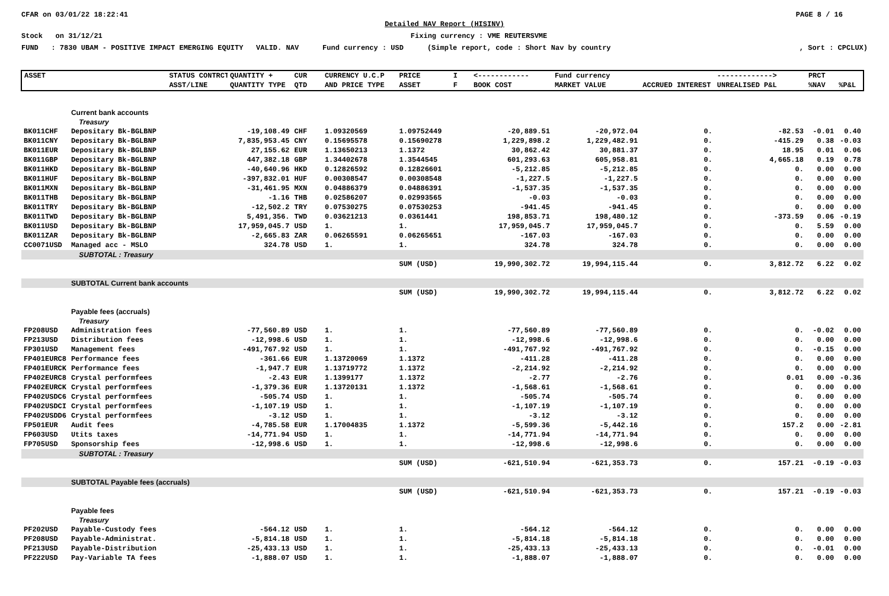CFAR on 03/01/22 18:22:41 PAGE 8 / 16
Detailed NAV Report (HISINV)
Stock on 31/12/21 Fixing currency : VME REUTERSVME
FUND : 7830 UBAM - POSITIVE IMPACT EMERGING EQUITY VALID. NAV Fund currency : USD (Simple report, code : Short Nav by country, Sort : CPCLUX)
| ASSET | | STATUS CONTRCT | QUANTITY + | CUR | CURRENCY U.C.P | PRICE | I | <------------ | Fund currency | | -------------> | PRCT | |
| --- | --- | --- | --- | --- | --- | --- | --- | --- | --- | --- | --- | --- | --- |
| | | ASST/LINE | QUANTITY TYPE | QTD | AND PRICE TYPE | ASSET | F | BOOK COST | MARKET VALUE | ACCRUED INTEREST | UNREALISED P&L | %NAV | %P&L |
| | Current bank accounts | | | | | | | | | | | | |
| | Treasury | | | | | | | | | | | | |
| BK011CHF | Depositary Bk-BGLBNP | | -19,108.49 | CHF | 1.09320569 | 1.09752449 | | -20,889.51 | -20,972.04 | 0. | -82.53 | -0.01 | 0.40 |
| BK011CNY | Depositary Bk-BGLBNP | | 7,835,953.45 | CNY | 0.15695578 | 0.15690278 | | 1,229,898.2 | 1,229,482.91 | 0. | -415.29 | 0.38 | -0.03 |
| BK011EUR | Depositary Bk-BGLBNP | | 27,155.62 | EUR | 1.13650213 | 1.1372 | | 30,862.42 | 30,881.37 | 0. | 18.95 | 0.01 | 0.06 |
| BK011GBP | Depositary Bk-BGLBNP | | 447,382.18 | GBP | 1.34402678 | 1.3544545 | | 601,293.63 | 605,958.81 | 0. | 4,665.18 | 0.19 | 0.78 |
| BK011HKD | Depositary Bk-BGLBNP | | -40,640.96 | HKD | 0.12826592 | 0.12826601 | | -5,212.85 | -5,212.85 | 0. | 0. | 0.00 | 0.00 |
| BK011HUF | Depositary Bk-BGLBNP | | -397,832.01 | HUF | 0.00308547 | 0.00308548 | | -1,227.5 | -1,227.5 | 0. | 0. | 0.00 | 0.00 |
| BK011MXN | Depositary Bk-BGLBNP | | -31,461.95 | MXN | 0.04886379 | 0.04886391 | | -1,537.35 | -1,537.35 | 0. | 0. | 0.00 | 0.00 |
| BK011THB | Depositary Bk-BGLBNP | | -1.16 | THB | 0.02586207 | 0.02993565 | | -0.03 | -0.03 | 0. | 0. | 0.00 | 0.00 |
| BK011TRY | Depositary Bk-BGLBNP | | -12,502.2 | TRY | 0.07530275 | 0.07530253 | | -941.45 | -941.45 | 0. | 0. | 0.00 | 0.00 |
| BK011TWD | Depositary Bk-BGLBNP | | 5,491,356. | TWD | 0.03621213 | 0.0361441 | | 198,853.71 | 198,480.12 | 0. | -373.59 | 0.06 | -0.19 |
| BK011USD | Depositary Bk-BGLBNP | | 17,959,045.7 | USD | 1. | 1. | | 17,959,045.7 | 17,959,045.7 | 0. | 0. | 5.59 | 0.00 |
| BK011ZAR | Depositary Bk-BGLBNP | | -2,665.83 | ZAR | 0.06265591 | 0.06265651 | | -167.03 | -167.03 | 0. | 0. | 0.00 | 0.00 |
| CC0071USD | Managed acc - MSLO | | 324.78 | USD | 1. | 1. | | 324.78 | 324.78 | 0. | 0. | 0.00 | 0.00 |
| | SUBTOTAL : Treasury | | | | | | | | | | | | |
| | | | | | | SUM (USD) | | 19,990,302.72 | 19,994,115.44 | 0. | 3,812.72 | 6.22 | 0.02 |
| | SUBTOTAL Current bank accounts | | | | | | | | | | | | |
| | | | | | | SUM (USD) | | 19,990,302.72 | 19,994,115.44 | 0. | 3,812.72 | 6.22 | 0.02 |
| | Payable fees (accruals) | | | | | | | | | | | | |
| | Treasury | | | | | | | | | | | | |
| FP208USD | Administration fees | | -77,560.89 | USD | 1. | 1. | | -77,560.89 | -77,560.89 | 0. | 0. | -0.02 | 0.00 |
| FP213USD | Distribution fees | | -12,998.6 | USD | 1. | 1. | | -12,998.6 | -12,998.6 | 0. | 0. | 0.00 | 0.00 |
| FP301USD | Management fees | | -491,767.92 | USD | 1. | 1. | | -491,767.92 | -491,767.92 | 0. | 0. | -0.15 | 0.00 |
| FP401EURC8 | Performance fees | | -361.66 | EUR | 1.13720069 | 1.1372 | | -411.28 | -411.28 | 0. | 0. | 0.00 | 0.00 |
| FP401EURCK | Performance fees | | -1,947.7 | EUR | 1.13719772 | 1.1372 | | -2,214.92 | -2,214.92 | 0. | 0. | 0.00 | 0.00 |
| FP402EURC8 | Crystal performfees | | -2.43 | EUR | 1.1399177 | 1.1372 | | -2.77 | -2.76 | 0. | 0.01 | 0.00 | -0.36 |
| FP402EURCK | Crystal performfees | | -1,379.36 | EUR | 1.13720131 | 1.1372 | | -1,568.61 | -1,568.61 | 0. | 0. | 0.00 | 0.00 |
| FP402USDC6 | Crystal performfees | | -505.74 | USD | 1. | 1. | | -505.74 | -505.74 | 0. | 0. | 0.00 | 0.00 |
| FP402USDCI | Crystal performfees | | -1,107.19 | USD | 1. | 1. | | -1,107.19 | -1,107.19 | 0. | 0. | 0.00 | 0.00 |
| FP402USDD6 | Crystal performfees | | -3.12 | USD | 1. | 1. | | -3.12 | -3.12 | 0. | 0. | 0.00 | 0.00 |
| FP501EUR | Audit fees | | -4,785.58 | EUR | 1.17004835 | 1.1372 | | -5,599.36 | -5,442.16 | 0. | 157.2 | 0.00 | -2.81 |
| FP603USD | Utits taxes | | -14,771.94 | USD | 1. | 1. | | -14,771.94 | -14,771.94 | 0. | 0. | 0.00 | 0.00 |
| FP705USD | Sponsorship fees | | -12,998.6 | USD | 1. | 1. | | -12,998.6 | -12,998.6 | 0. | 0. | 0.00 | 0.00 |
| | SUBTOTAL : Treasury | | | | | | | | | | | | |
| | | | | | | SUM (USD) | | -621,510.94 | -621,353.73 | 0. | 157.21 | -0.19 | -0.03 |
| | SUBTOTAL Payable fees (accruals) | | | | | | | | | | | | |
| | | | | | | SUM (USD) | | -621,510.94 | -621,353.73 | 0. | 157.21 | -0.19 | -0.03 |
| | Payable fees | | | | | | | | | | | | |
| | Treasury | | | | | | | | | | | | |
| PF202USD | Payable-Custody fees | | -564.12 | USD | 1. | 1. | | -564.12 | -564.12 | 0. | 0. | 0.00 | 0.00 |
| PF208USD | Payable-Administrat. | | -5,814.18 | USD | 1. | 1. | | -5,814.18 | -5,814.18 | 0. | 0. | 0.00 | 0.00 |
| PF213USD | Payable-Distribution | | -25,433.13 | USD | 1. | 1. | | -25,433.13 | -25,433.13 | 0. | 0. | -0.01 | 0.00 |
| PF222USD | Pay-Variable TA fees | | -1,888.07 | USD | 1. | 1. | | -1,888.07 | -1,888.07 | 0. | 0. | 0.00 | 0.00 |